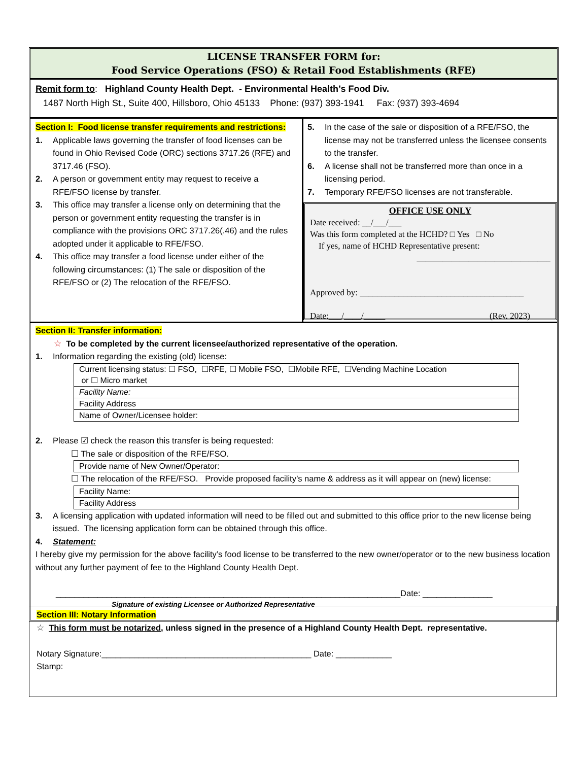LICENSE TRANSFER FORM for:
Food Service Operations (FSO) & Retail Food Establishments (RFE)
Remit form to: Highland County Health Dept. - Environmental Health’s Food Div.
1487 North High St., Suite 400, Hillsboro, Ohio 45133 Phone: (937) 393-1941 Fax: (937) 393-4694
Section I: Food license transfer requirements and restrictions:
1. Applicable laws governing the transfer of food licenses can be found in Ohio Revised Code (ORC) sections 3717.26 (RFE) and 3717.46 (FSO).
2. A person or government entity may request to receive a RFE/FSO license by transfer.
3. This office may transfer a license only on determining that the person or government entity requesting the transfer is in compliance with the provisions ORC 3717.26(.46) and the rules adopted under it applicable to RFE/FSO.
4. This office may transfer a food license under either of the following circumstances: (1) The sale or disposition of the RFE/FSO or (2) The relocation of the RFE/FSO.
5. In the case of the sale or disposition of a RFE/FSO, the license may not be transferred unless the licensee consents to the transfer.
6. A license shall not be transferred more than once in a licensing period.
7. Temporary RFE/FSO licenses are not transferable.
OFFICE USE ONLY
Date received: __/___/___
Was this form completed at the HCHD? □ Yes □ No
If yes, name of HCHD Representative present:
_______________________________
Approved by: ______________________________________
Date:___/____/_____ (Rev. 2023)
Section II: Transfer information:
☆ To be completed by the current licensee/authorized representative of the operation.
1. Information regarding the existing (old) license:
| Current licensing status: ☐ FSO, ☐RFE, ☐ Mobile FSO, ☐Mobile RFE, ☐Vending Machine Location or ☐ Micro market |
| Facility Name: |
| Facility Address |
| Name of Owner/Licensee holder: |
2. Please ☑ check the reason this transfer is being requested:
☐ The sale or disposition of the RFE/FSO.
| Provide name of New Owner/Operator: |
☐ The relocation of the RFE/FSO. Provide proposed facility’s name & address as it will appear on (new) license:
| Facility Name: |
| Facility Address |
3. A licensing application with updated information will need to be filled out and submitted to this office prior to the new license being issued. The licensing application form can be obtained through this office.
4. Statement:
I hereby give my permission for the above facility’s food license to be transferred to the new owner/operator or to the new business location without any further payment of fee to the Highland County Health Dept.
__________________________________________________________________________Date: _______________
Signature of existing Licensee or Authorized Representative
Section III: Notary Information
☆ This form must be notarized, unless signed in the presence of a Highland County Health Dept. representative.
Notary Signature:_____________________________________________ Date: ____________
Stamp: